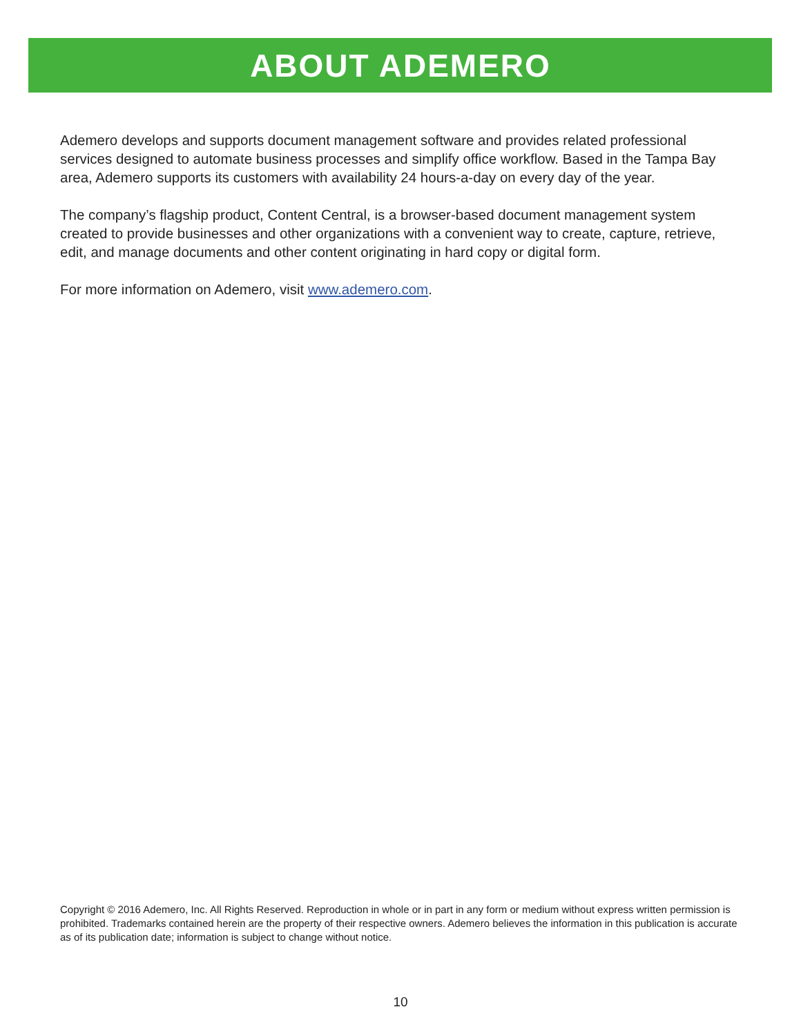ABOUT ADEMERO
Ademero develops and supports document management software and provides related professional services designed to automate business processes and simplify office workflow. Based in the Tampa Bay area, Ademero supports its customers with availability 24 hours-a-day on every day of the year.
The company’s flagship product, Content Central, is a browser-based document management system created to provide businesses and other organizations with a convenient way to create, capture, retrieve, edit, and manage documents and other content originating in hard copy or digital form.
For more information on Ademero, visit www.ademero.com.
Copyright © 2016 Ademero, Inc. All Rights Reserved. Reproduction in whole or in part in any form or medium without express written permission is prohibited. Trademarks contained herein are the property of their respective owners. Ademero believes the information in this publication is accurate as of its publication date; information is subject to change without notice.
10